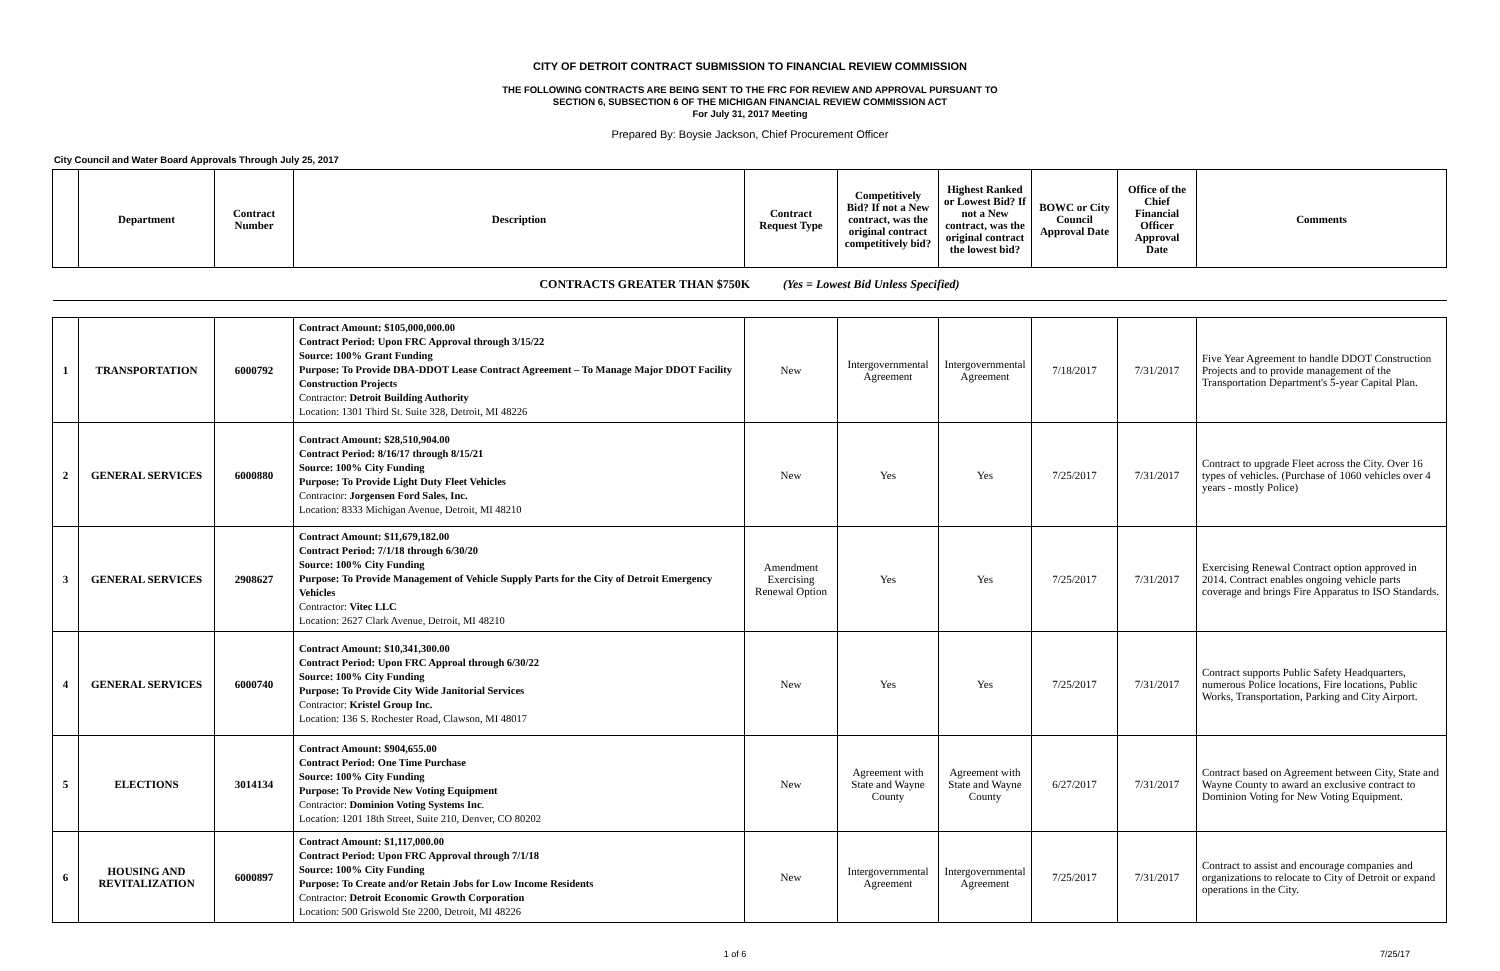CITY OF DETROIT CONTRACT SUBMISSION TO FINANCIAL REVIEW COMMISSION
THE FOLLOWING CONTRACTS ARE BEING SENT TO THE FRC FOR REVIEW AND APPROVAL PURSUANT TO
SECTION 6, SUBSECTION 6 OF THE MICHIGAN FINANCIAL REVIEW COMMISSION ACT
For July 31, 2017 Meeting
Prepared By: Boysie Jackson, Chief Procurement Officer
City Council and Water Board Approvals Through July 25, 2017
| | Department | Contract Number | Description | Contract Request Type | Competitively Bid? If not a New contract, was the original contract competitively bid? | Highest Ranked or Lowest Bid? If not a New contract, was the original contract the lowest bid? | BOWC or City Council Approval Date | Office of the Chief Financial Officer Approval Date | Comments |
| --- | --- | --- | --- | --- | --- | --- | --- | --- | --- |
| CONTRACTS GREATER THAN $750K (Yes = Lowest Bid Unless Specified) | | | | | | | | | |
| 1 | TRANSPORTATION | 6000792 | Contract Amount: $105,000,000.00 Contract Period: Upon FRC Approval through 3/15/22 Source: 100% Grant Funding Purpose: To Provide DBA-DDOT Lease Contract Agreement – To Manage Major DDOT Facility Construction Projects Contractor: Detroit Building Authority Location: 1301 Third St. Suite 328, Detroit, MI 48226 | New | Intergovernmental Agreement | Intergovernmental Agreement | 7/18/2017 | 7/31/2017 | Five Year Agreement to handle DDOT Construction Projects and to provide management of the Transportation Department's 5-year Capital Plan. |
| 2 | GENERAL SERVICES | 6000880 | Contract Amount: $28,510,904.00 Contract Period: 8/16/17 through 8/15/21 Source: 100% City Funding Purpose: To Provide Light Duty Fleet Vehicles Contractor: Jorgensen Ford Sales, Inc. Location: 8333 Michigan Avenue, Detroit, MI 48210 | New | Yes | Yes | 7/25/2017 | 7/31/2017 | Contract to upgrade Fleet across the City. Over 16 types of vehicles. (Purchase of 1060 vehicles over 4 years - mostly Police) |
| 3 | GENERAL SERVICES | 2908627 | Contract Amount: $11,679,182.00 Contract Period: 7/1/18 through 6/30/20 Source: 100% City Funding Purpose: To Provide Management of Vehicle Supply Parts for the City of Detroit Emergency Vehicles Contractor: Vitec LLC Location: 2627 Clark Avenue, Detroit, MI 48210 | Amendment Exercising Renewal Option | Yes | Yes | 7/25/2017 | 7/31/2017 | Exercising Renewal Contract option approved in 2014. Contract enables ongoing vehicle parts coverage and brings Fire Apparatus to ISO Standards. |
| 4 | GENERAL SERVICES | 6000740 | Contract Amount: $10,341,300.00 Contract Period: Upon FRC Approal through 6/30/22 Source: 100% City Funding Purpose: To Provide City Wide Janitorial Services Contractor: Kristel Group Inc. Location: 136 S. Rochester Road, Clawson, MI 48017 | New | Yes | Yes | 7/25/2017 | 7/31/2017 | Contract supports Public Safety Headquarters, numerous Police locations, Fire locations, Public Works, Transportation, Parking and City Airport. |
| 5 | ELECTIONS | 3014134 | Contract Amount: $904,655.00 Contract Period: One Time Purchase Source: 100% City Funding Purpose: To Provide New Voting Equipment Contractor: Dominion Voting Systems Inc . Location: 1201 18th Street, Suite 210, Denver, CO 80202 | New | Agreement with State and Wayne County | Agreement with State and Wayne County | 6/27/2017 | 7/31/2017 | Contract based on Agreement between City, State and Wayne County to award an exclusive contract to Dominion Voting for New Voting Equipment. |
| 6 | HOUSING AND REVITALIZATION | 6000897 | Contract Amount: $1,117,000.00 Contract Period: Upon FRC Approval through 7/1/18 Source: 100% City Funding Purpose: To Create and/or Retain Jobs for Low Income Residents Contractor: Detroit Economic Growth Corporation Location: 500 Griswold Ste 2200, Detroit, MI 48226 | New | Intergovernmental Agreement | Intergovernmental Agreement | 7/25/2017 | 7/31/2017 | Contract to assist and encourage companies and organizations to relocate to City of Detroit or expand operations in the City. |
1 of 6 7/25/17